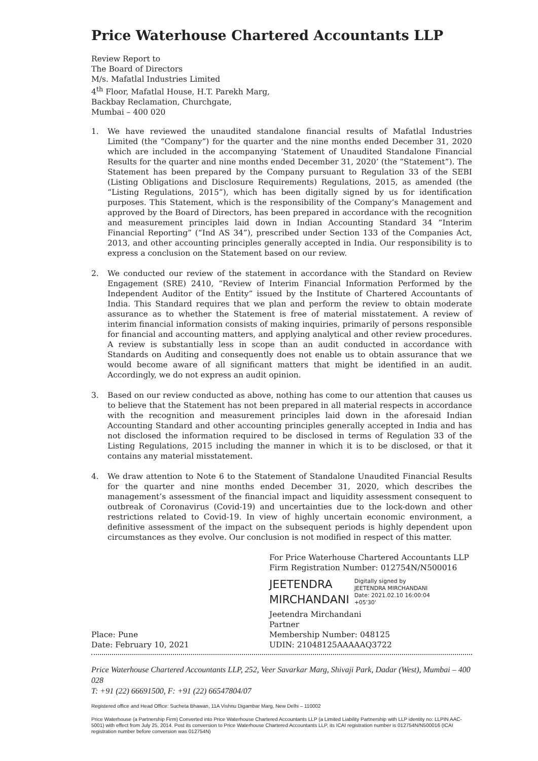Price Waterhouse Chartered Accountants LLP
Review Report to
The Board of Directors
M/s. Mafatlal Industries Limited
4<sup>th</sup> Floor, Mafatlal House, H.T. Parekh Marg,
Backbay Reclamation, Churchgate,
Mumbai – 400 020
1. We have reviewed the unaudited standalone financial results of Mafatlal Industries Limited (the “Company”) for the quarter and the nine months ended December 31, 2020 which are included in the accompanying ‘Statement of Unaudited Standalone Financial Results for the quarter and nine months ended December 31, 2020’ (the “Statement”). The Statement has been prepared by the Company pursuant to Regulation 33 of the SEBI (Listing Obligations and Disclosure Requirements) Regulations, 2015, as amended (the “Listing Regulations, 2015”), which has been digitally signed by us for identification purposes. This Statement, which is the responsibility of the Company’s Management and approved by the Board of Directors, has been prepared in accordance with the recognition and measurement principles laid down in Indian Accounting Standard 34 “Interim Financial Reporting” (“Ind AS 34”), prescribed under Section 133 of the Companies Act, 2013, and other accounting principles generally accepted in India. Our responsibility is to express a conclusion on the Statement based on our review.
2. We conducted our review of the statement in accordance with the Standard on Review Engagement (SRE) 2410, “Review of Interim Financial Information Performed by the Independent Auditor of the Entity” issued by the Institute of Chartered Accountants of India. This Standard requires that we plan and perform the review to obtain moderate assurance as to whether the Statement is free of material misstatement. A review of interim financial information consists of making inquiries, primarily of persons responsible for financial and accounting matters, and applying analytical and other review procedures. A review is substantially less in scope than an audit conducted in accordance with Standards on Auditing and consequently does not enable us to obtain assurance that we would become aware of all significant matters that might be identified in an audit. Accordingly, we do not express an audit opinion.
3. Based on our review conducted as above, nothing has come to our attention that causes us to believe that the Statement has not been prepared in all material respects in accordance with the recognition and measurement principles laid down in the aforesaid Indian Accounting Standard and other accounting principles generally accepted in India and has not disclosed the information required to be disclosed in terms of Regulation 33 of the Listing Regulations, 2015 including the manner in which it is to be disclosed, or that it contains any material misstatement.
4. We draw attention to Note 6 to the Statement of Standalone Unaudited Financial Results for the quarter and nine months ended December 31, 2020, which describes the management’s assessment of the financial impact and liquidity assessment consequent to outbreak of Coronavirus (Covid-19) and uncertainties due to the lock-down and other restrictions related to Covid-19. In view of highly uncertain economic environment, a definitive assessment of the impact on the subsequent periods is highly dependent upon circumstances as they evolve. Our conclusion is not modified in respect of this matter.
Place: Pune
Date: February 10, 2021
For Price Waterhouse Chartered Accountants LLP
Firm Registration Number: 012754N/N500016
JEETENDRA
MIRCHANDANI
Digitally signed by
JEETENDRA MIRCHANDANI
Date: 2021.02.10 16:00:04
+05'30'
Jeetendra Mirchandani
Partner
Membership Number: 048125
UDIN: 21048125AAAAAQ3722
Price Waterhouse Chartered Accountants LLP, 252, Veer Savarkar Marg, Shivaji Park, Dadar (West), Mumbai – 400 028
T: +91 (22) 66691500, F: +91 (22) 66547804/07
Registered office and Head Office: Sucheta Bhawan, 11A Vishnu Digambar Marg, New Delhi – 110002
Price Waterhouse (a Partnership Firm) Converted into Price Waterhouse Chartered Accountants LLP (a Limited Liability Partnership with LLP identity no: LLPIN AAC-5001) with effect from July 25, 2014. Post its conversion to Price Waterhouse Chartered Accountants LLP, its ICAI registration number is 012754N/N500016 (ICAI registration number before conversion was 012754N)